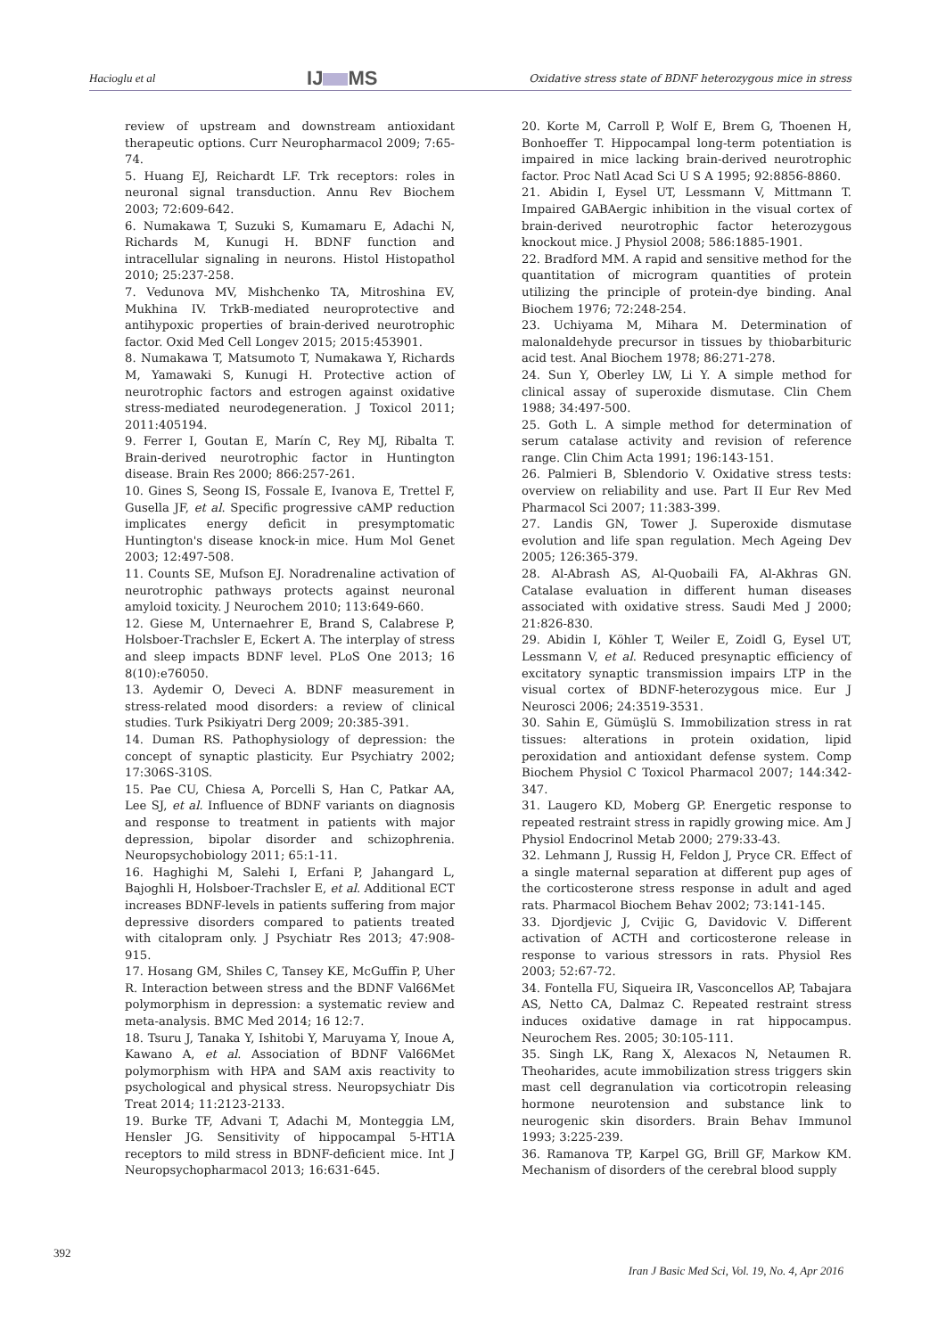Hacioglu et al IJ MS Oxidative stress state of BDNF heterozygous mice in stress
review of upstream and downstream antioxidant therapeutic options. Curr Neuropharmacol 2009; 7:65-74.
5. Huang EJ, Reichardt LF. Trk receptors: roles in neuronal signal transduction. Annu Rev Biochem 2003; 72:609-642.
6. Numakawa T, Suzuki S, Kumamaru E, Adachi N, Richards M, Kunugi H. BDNF function and intracellular signaling in neurons. Histol Histopathol 2010; 25:237-258.
7. Vedunova MV, Mishchenko TA, Mitroshina EV, Mukhina IV. TrkB-mediated neuroprotective and antihypoxic properties of brain-derived neurotrophic factor. Oxid Med Cell Longev 2015; 2015:453901.
8. Numakawa T, Matsumoto T, Numakawa Y, Richards M, Yamawaki S, Kunugi H. Protective action of neurotrophic factors and estrogen against oxidative stress-mediated neurodegeneration. J Toxicol 2011; 2011:405194.
9. Ferrer I, Goutan E, Marín C, Rey MJ, Ribalta T. Brain-derived neurotrophic factor in Huntington disease. Brain Res 2000; 866:257-261.
10. Gines S, Seong IS, Fossale E, Ivanova E, Trettel F, Gusella JF, et al. Specific progressive cAMP reduction implicates energy deficit in presymptomatic Huntington's disease knock-in mice. Hum Mol Genet 2003; 12:497-508.
11. Counts SE, Mufson EJ. Noradrenaline activation of neurotrophic pathways protects against neuronal amyloid toxicity. J Neurochem 2010; 113:649-660.
12. Giese M, Unternaehrer E, Brand S, Calabrese P, Holsboer-Trachsler E, Eckert A. The interplay of stress and sleep impacts BDNF level. PLoS One 2013; 16 8(10):e76050.
13. Aydemir O, Deveci A. BDNF measurement in stress-related mood disorders: a review of clinical studies. Turk Psikiyatri Derg 2009; 20:385-391.
14. Duman RS. Pathophysiology of depression: the concept of synaptic plasticity. Eur Psychiatry 2002; 17:306S-310S.
15. Pae CU, Chiesa A, Porcelli S, Han C, Patkar AA, Lee SJ, et al. Influence of BDNF variants on diagnosis and response to treatment in patients with major depression, bipolar disorder and schizophrenia. Neuropsychobiology 2011; 65:1-11.
16. Haghighi M, Salehi I, Erfani P, Jahangard L, Bajoghli H, Holsboer-Trachsler E, et al. Additional ECT increases BDNF-levels in patients suffering from major depressive disorders compared to patients treated with citalopram only. J Psychiatr Res 2013; 47:908-915.
17. Hosang GM, Shiles C, Tansey KE, McGuffin P, Uher R. Interaction between stress and the BDNF Val66Met polymorphism in depression: a systematic review and meta-analysis. BMC Med 2014; 16 12:7.
18. Tsuru J, Tanaka Y, Ishitobi Y, Maruyama Y, Inoue A, Kawano A, et al. Association of BDNF Val66Met polymorphism with HPA and SAM axis reactivity to psychological and physical stress. Neuropsychiatr Dis Treat 2014; 11:2123-2133.
19. Burke TF, Advani T, Adachi M, Monteggia LM, Hensler JG. Sensitivity of hippocampal 5-HT1A receptors to mild stress in BDNF-deficient mice. Int J Neuropsychopharmacol 2013; 16:631-645.
20. Korte M, Carroll P, Wolf E, Brem G, Thoenen H, Bonhoeffer T. Hippocampal long-term potentiation is impaired in mice lacking brain-derived neurotrophic factor. Proc Natl Acad Sci U S A 1995; 92:8856-8860.
21. Abidin I, Eysel UT, Lessmann V, Mittmann T. Impaired GABAergic inhibition in the visual cortex of brain-derived neurotrophic factor heterozygous knockout mice. J Physiol 2008; 586:1885-1901.
22. Bradford MM. A rapid and sensitive method for the quantitation of microgram quantities of protein utilizing the principle of protein-dye binding. Anal Biochem 1976; 72:248-254.
23. Uchiyama M, Mihara M. Determination of malonaldehyde precursor in tissues by thiobarbituric acid test. Anal Biochem 1978; 86:271-278.
24. Sun Y, Oberley LW, Li Y. A simple method for clinical assay of superoxide dismutase. Clin Chem 1988; 34:497-500.
25. Goth L. A simple method for determination of serum catalase activity and revision of reference range. Clin Chim Acta 1991; 196:143-151.
26. Palmieri B, Sblendorio V. Oxidative stress tests: overview on reliability and use. Part II Eur Rev Med Pharmacol Sci 2007; 11:383-399.
27. Landis GN, Tower J. Superoxide dismutase evolution and life span regulation. Mech Ageing Dev 2005; 126:365-379.
28. Al-Abrash AS, Al-Quobaili FA, Al-Akhras GN. Catalase evaluation in different human diseases associated with oxidative stress. Saudi Med J 2000; 21:826-830.
29. Abidin I, Köhler T, Weiler E, Zoidl G, Eysel UT, Lessmann V, et al. Reduced presynaptic efficiency of excitatory synaptic transmission impairs LTP in the visual cortex of BDNF-heterozygous mice. Eur J Neurosci 2006; 24:3519-3531.
30. Sahin E, Gümüşlü S. Immobilization stress in rat tissues: alterations in protein oxidation, lipid peroxidation and antioxidant defense system. Comp Biochem Physiol C Toxicol Pharmacol 2007; 144:342-347.
31. Laugero KD, Moberg GP. Energetic response to repeated restraint stress in rapidly growing mice. Am J Physiol Endocrinol Metab 2000; 279:33-43.
32. Lehmann J, Russig H, Feldon J, Pryce CR. Effect of a single maternal separation at different pup ages of the corticosterone stress response in adult and aged rats. Pharmacol Biochem Behav 2002; 73:141-145.
33. Djordjevic J, Cvijic G, Davidovic V. Different activation of ACTH and corticosterone release in response to various stressors in rats. Physiol Res 2003; 52:67-72.
34. Fontella FU, Siqueira IR, Vasconcellos AP, Tabajara AS, Netto CA, Dalmaz C. Repeated restraint stress induces oxidative damage in rat hippocampus. Neurochem Res. 2005; 30:105-111.
35. Singh LK, Rang X, Alexacos N, Netaumen R. Theoharides, acute immobilization stress triggers skin mast cell degranulation via corticotropin releasing hormone neurotension and substance link to neurogenic skin disorders. Brain Behav Immunol 1993; 3:225-239.
36. Ramanova TP, Karpel GG, Brill GF, Markow KM. Mechanism of disorders of the cerebral blood supply
392
Iran J Basic Med Sci, Vol. 19, No. 4, Apr 2016